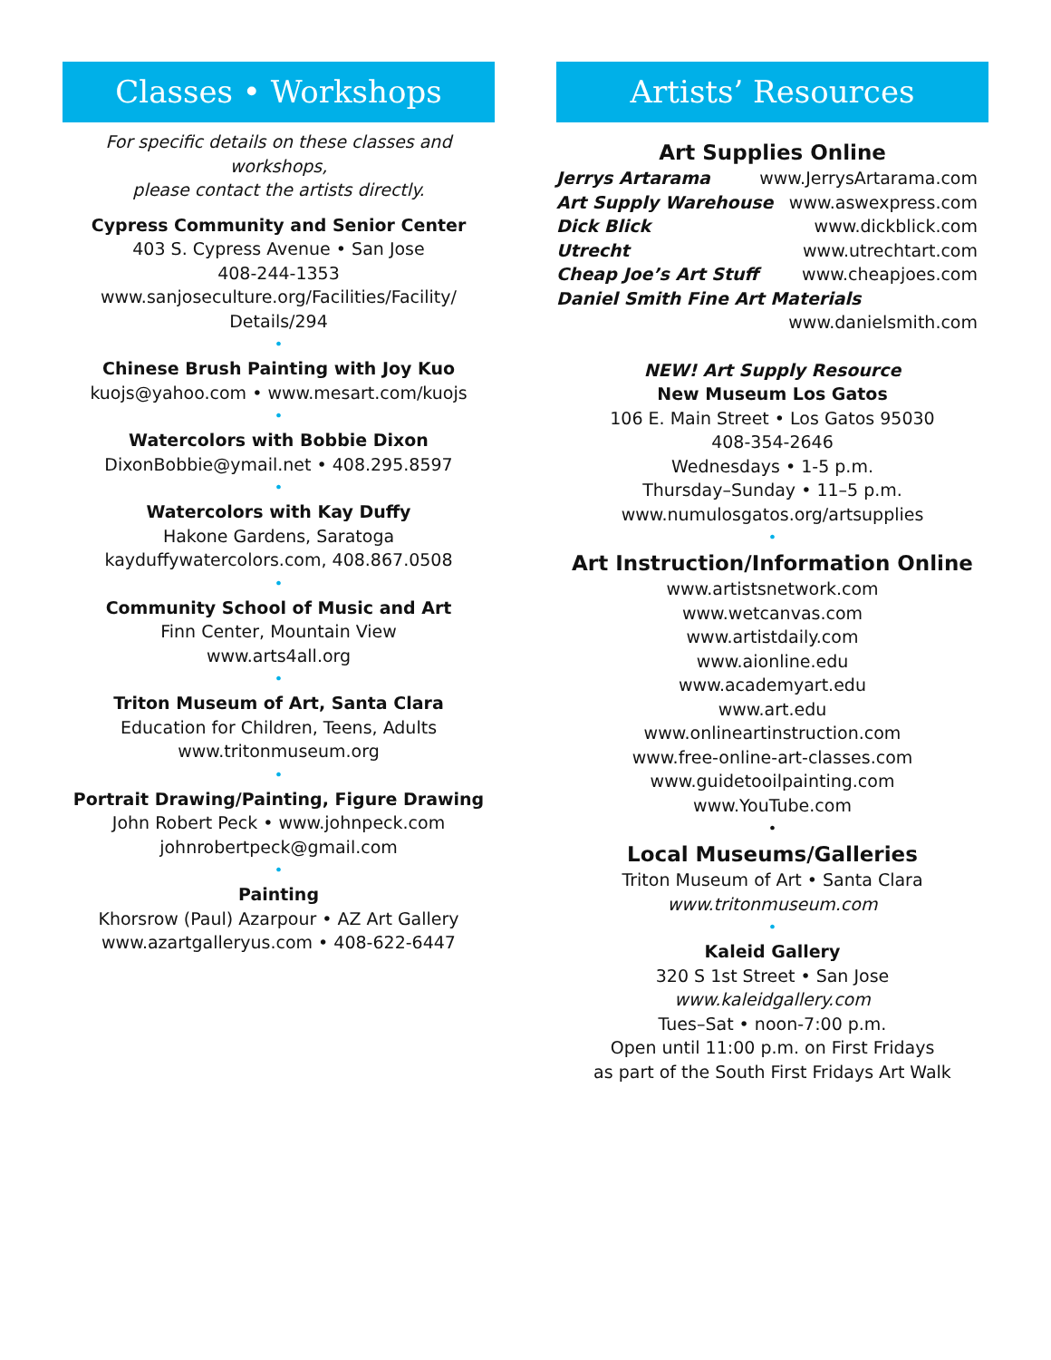Classes • Workshops
For specific details on these classes and workshops,
please contact the artists directly.
Cypress Community and Senior Center
403 S. Cypress Avenue • San Jose
408-244-1353
www.sanjoseculture.org/Facilities/Facility/
Details/294
•
Chinese Brush Painting with Joy Kuo
kuojs@yahoo.com • www.mesart.com/kuojs
•
Watercolors with Bobbie Dixon
DixonBobbie@ymail.net • 408.295.8597
•
Watercolors with Kay Duffy
Hakone Gardens, Saratoga
kayduffywatercolors.com, 408.867.0508
•
Community School of Music and Art
Finn Center, Mountain View
www.arts4all.org
•
Triton Museum of Art, Santa Clara
Education for Children, Teens, Adults
www.tritonmuseum.org
•
Portrait Drawing/Painting, Figure Drawing
John Robert Peck • www.johnpeck.com
johnrobertpeck@gmail.com
•
Painting
Khorsrow (Paul) Azarpour • AZ Art Gallery
www.azartgalleryus.com • 408-622-6447
Artists’ Resources
Art Supplies Online
Jerrys Artarama www.JerrysArtarama.com
Art Supply Warehouse www.aswexpress.com
Dick Blick www.dickblick.com
Utrecht www.utrechtart.com
Cheap Joe’s Art Stuff www.cheapjoes.com
Daniel Smith Fine Art Materials
www.danielsmith.com
NEW! Art Supply Resource
New Museum Los Gatos
106 E. Main Street • Los Gatos 95030
408-354-2646
Wednesdays • 1-5 p.m.
Thursday–Sunday • 11–5 p.m.
www.numulosgatos.org/artsupplies
•
Art Instruction/Information Online
www.artistsnetwork.com
www.wetcanvas.com
www.artistdaily.com
www.aionline.edu
www.academyart.edu
www.art.edu
www.onlineartinstruction.com
www.free-online-art-classes.com
www.guidetooilpainting.com
www.YouTube.com
•
Local Museums/Galleries
Triton Museum of Art • Santa Clara
www.tritonmuseum.com
•
Kaleid Gallery
320 S 1st Street • San Jose
www.kaleidgallery.com
Tues–Sat • noon-7:00 p.m.
Open until 11:00 p.m. on First Fridays
as part of the South First Fridays Art Walk